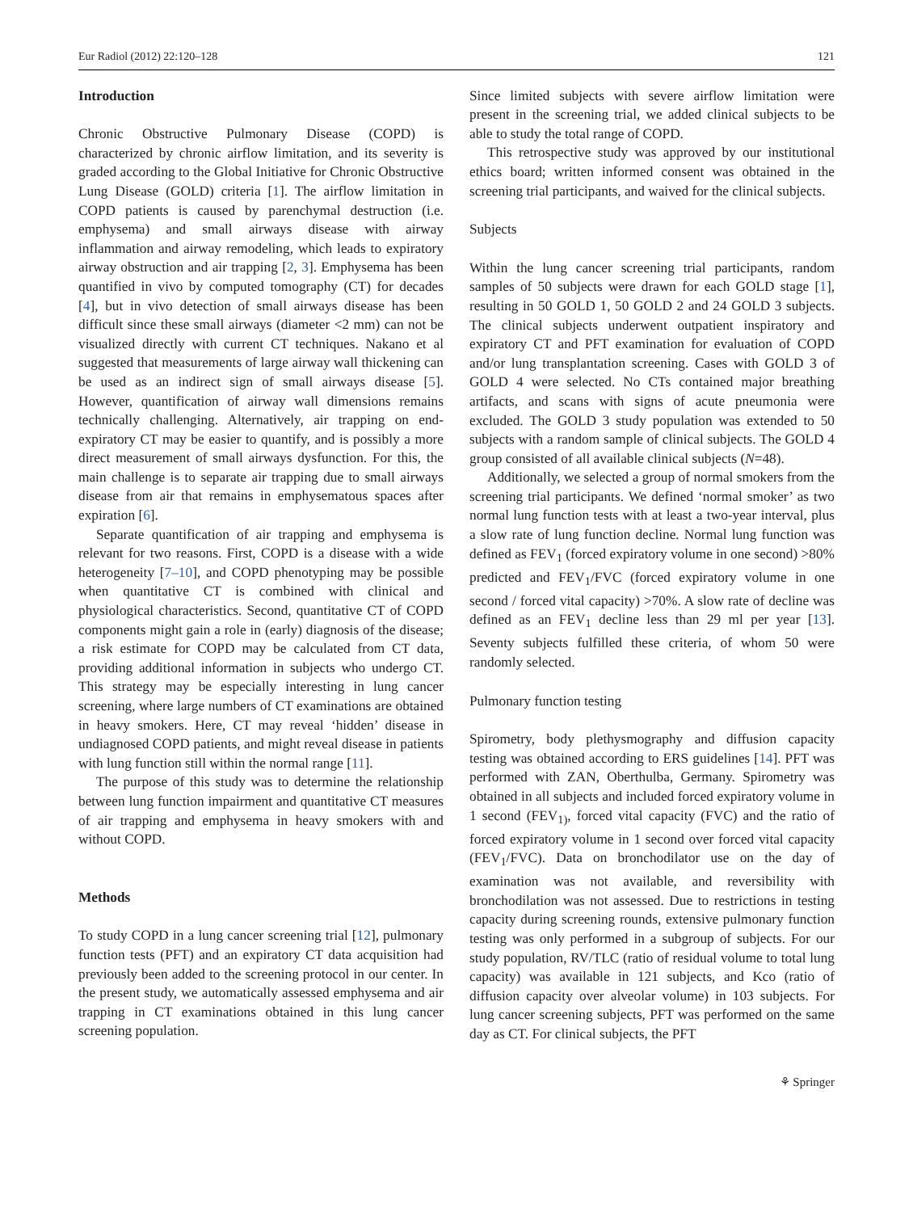Eur Radiol (2012) 22:120–128 121
Introduction
Chronic Obstructive Pulmonary Disease (COPD) is characterized by chronic airflow limitation, and its severity is graded according to the Global Initiative for Chronic Obstructive Lung Disease (GOLD) criteria [1]. The airflow limitation in COPD patients is caused by parenchymal destruction (i.e. emphysema) and small airways disease with airway inflammation and airway remodeling, which leads to expiratory airway obstruction and air trapping [2, 3]. Emphysema has been quantified in vivo by computed tomography (CT) for decades [4], but in vivo detection of small airways disease has been difficult since these small airways (diameter <2 mm) can not be visualized directly with current CT techniques. Nakano et al suggested that measurements of large airway wall thickening can be used as an indirect sign of small airways disease [5]. However, quantification of airway wall dimensions remains technically challenging. Alternatively, air trapping on end-expiratory CT may be easier to quantify, and is possibly a more direct measurement of small airways dysfunction. For this, the main challenge is to separate air trapping due to small airways disease from air that remains in emphysematous spaces after expiration [6].
Separate quantification of air trapping and emphysema is relevant for two reasons. First, COPD is a disease with a wide heterogeneity [7–10], and COPD phenotyping may be possible when quantitative CT is combined with clinical and physiological characteristics. Second, quantitative CT of COPD components might gain a role in (early) diagnosis of the disease; a risk estimate for COPD may be calculated from CT data, providing additional information in subjects who undergo CT. This strategy may be especially interesting in lung cancer screening, where large numbers of CT examinations are obtained in heavy smokers. Here, CT may reveal ‘hidden’ disease in undiagnosed COPD patients, and might reveal disease in patients with lung function still within the normal range [11].
The purpose of this study was to determine the relationship between lung function impairment and quantitative CT measures of air trapping and emphysema in heavy smokers with and without COPD.
Methods
To study COPD in a lung cancer screening trial [12], pulmonary function tests (PFT) and an expiratory CT data acquisition had previously been added to the screening protocol in our center. In the present study, we automatically assessed emphysema and air trapping in CT examinations obtained in this lung cancer screening population.
Since limited subjects with severe airflow limitation were present in the screening trial, we added clinical subjects to be able to study the total range of COPD.
This retrospective study was approved by our institutional ethics board; written informed consent was obtained in the screening trial participants, and waived for the clinical subjects.
Subjects
Within the lung cancer screening trial participants, random samples of 50 subjects were drawn for each GOLD stage [1], resulting in 50 GOLD 1, 50 GOLD 2 and 24 GOLD 3 subjects. The clinical subjects underwent outpatient inspiratory and expiratory CT and PFT examination for evaluation of COPD and/or lung transplantation screening. Cases with GOLD 3 of GOLD 4 were selected. No CTs contained major breathing artifacts, and scans with signs of acute pneumonia were excluded. The GOLD 3 study population was extended to 50 subjects with a random sample of clinical subjects. The GOLD 4 group consisted of all available clinical subjects (N=48).
Additionally, we selected a group of normal smokers from the screening trial participants. We defined ‘normal smoker’ as two normal lung function tests with at least a two-year interval, plus a slow rate of lung function decline. Normal lung function was defined as FEV<sub>1</sub> (forced expiratory volume in one second) >80% predicted and FEV<sub>1</sub>/FVC (forced expiratory volume in one second / forced vital capacity) >70%. A slow rate of decline was defined as an FEV<sub>1</sub> decline less than 29 ml per year [13]. Seventy subjects fulfilled these criteria, of whom 50 were randomly selected.
Pulmonary function testing
Spirometry, body plethysmography and diffusion capacity testing was obtained according to ERS guidelines [14]. PFT was performed with ZAN, Oberthulba, Germany. Spirometry was obtained in all subjects and included forced expiratory volume in 1 second (FEV<sub>1)</sub>, forced vital capacity (FVC) and the ratio of forced expiratory volume in 1 second over forced vital capacity (FEV<sub>1</sub>/FVC). Data on bronchodilator use on the day of examination was not available, and reversibility with bronchodilation was not assessed. Due to restrictions in testing capacity during screening rounds, extensive pulmonary function testing was only performed in a subgroup of subjects. For our study population, RV/TLC (ratio of residual volume to total lung capacity) was available in 121 subjects, and Kco (ratio of diffusion capacity over alveolar volume) in 103 subjects. For lung cancer screening subjects, PFT was performed on the same day as CT. For clinical subjects, the PFT
⚘ Springer